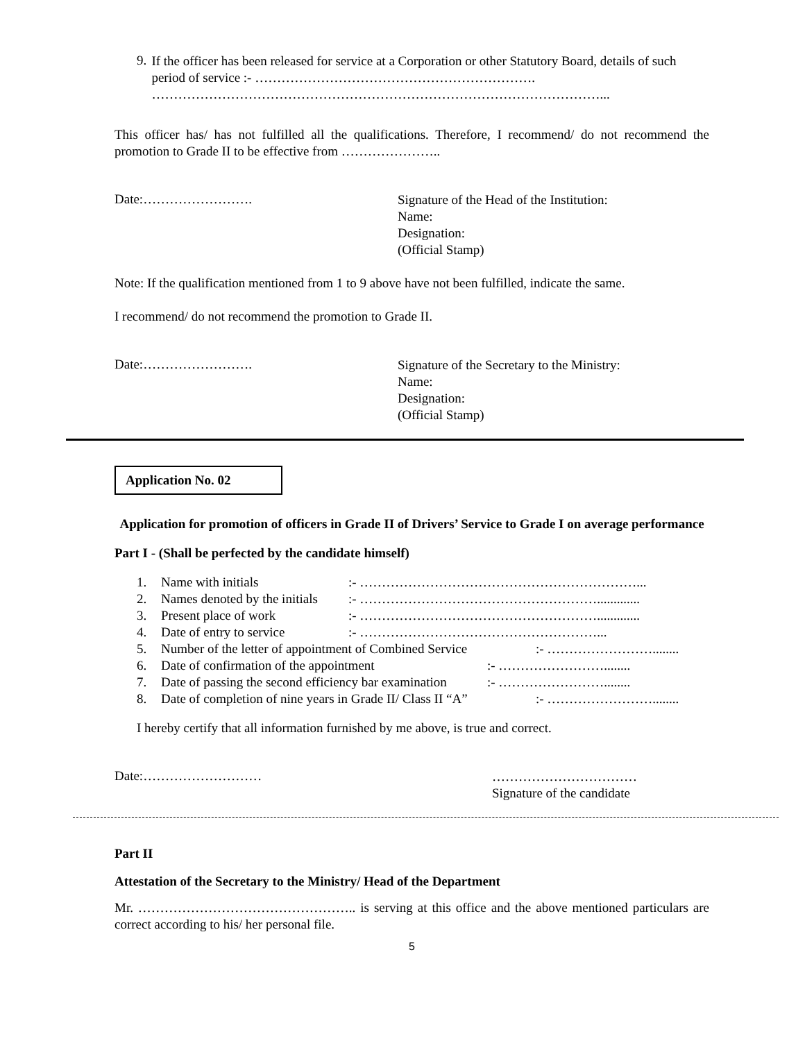9.
If the officer has been released for service at a Corporation or other Statutory Board, details of such period of service :- ……………………………………………………….
…………………………………………………………………………………………...
This officer has/ has not fulfilled all the qualifications. Therefore, I recommend/ do not recommend the promotion to Grade II to be effective from …………………..
Date:…………………….
Signature of the Head of the Institution:
Name:
Designation:
(Official Stamp)
Note: If the qualification mentioned from 1 to 9 above have not been fulfilled, indicate the same.
I recommend/ do not recommend the promotion to Grade II.
Date:…………………….
Signature of the Secretary to the Ministry:
Name:
Designation:
(Official Stamp)
Application No. 02
Application for promotion of officers in Grade II of Drivers’ Service to Grade I on average performance
Part I - (Shall be perfected by the candidate himself)
1. Name with initials:- ………………………………………………………...
2. Names denoted by the initials:- ……………………………………………….............
3. Present place of work:- ……………………………………………….............
4. Date of entry to service:- ………………………………………………...
5. Number of the letter of appointment of Combined Service:- ……………………........
6. Date of confirmation of the appointment:- ……………………........
7. Date of passing the second efficiency bar examination:- ……………………........
8. Date of completion of nine years in Grade II/ Class II “A”:- ……………………........
I hereby certify that all information furnished by me above, is true and correct.
Date:………………………
……………………………
Signature of the candidate
Part II
Attestation of the Secretary to the Ministry/ Head of the Department
Mr. ………………………………………….. is serving at this office and the above mentioned particulars are correct according to his/ her personal file.
5